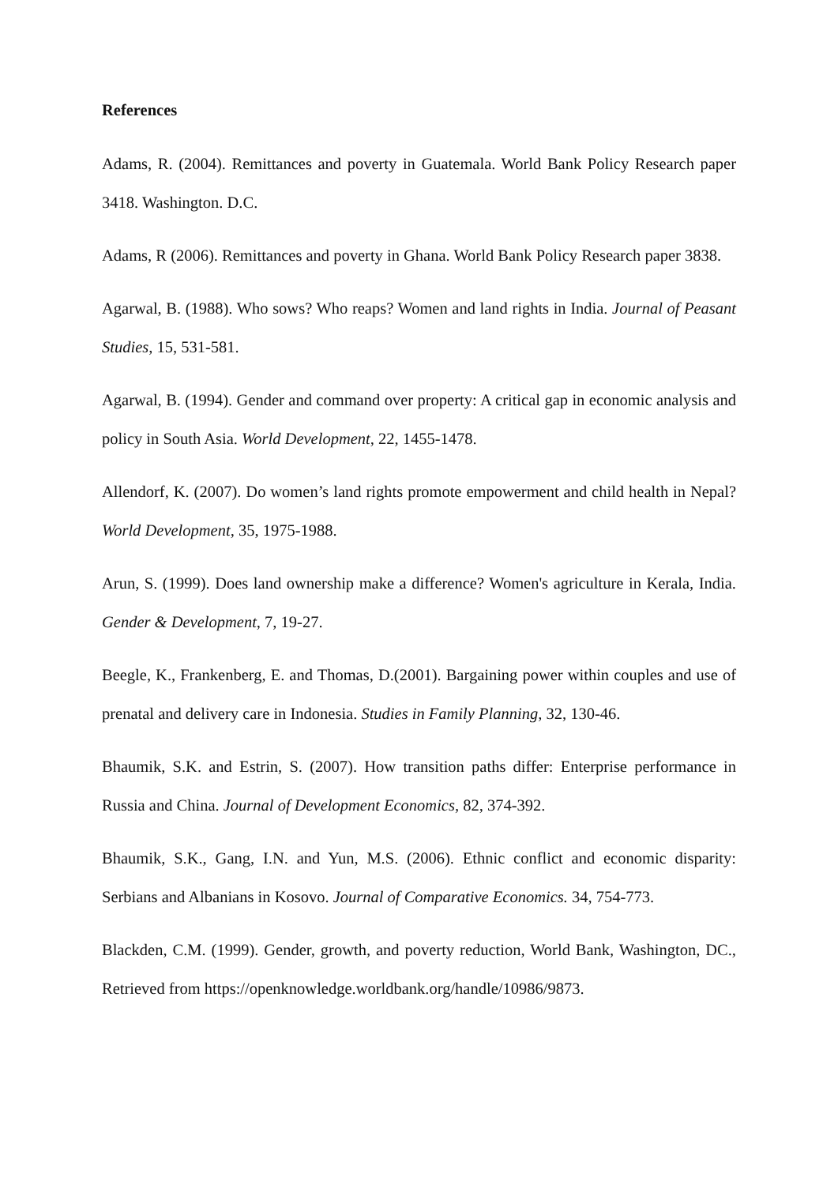References
Adams, R. (2004). Remittances and poverty in Guatemala. World Bank Policy Research paper 3418. Washington. D.C.
Adams, R (2006). Remittances and poverty in Ghana. World Bank Policy Research paper 3838.
Agarwal, B. (1988). Who sows? Who reaps? Women and land rights in India. Journal of Peasant Studies, 15, 531-581.
Agarwal, B. (1994). Gender and command over property: A critical gap in economic analysis and policy in South Asia. World Development, 22, 1455-1478.
Allendorf, K. (2007). Do women’s land rights promote empowerment and child health in Nepal? World Development, 35, 1975-1988.
Arun, S. (1999). Does land ownership make a difference? Women's agriculture in Kerala, India. Gender & Development, 7, 19-27.
Beegle, K., Frankenberg, E. and Thomas, D.(2001). Bargaining power within couples and use of prenatal and delivery care in Indonesia. Studies in Family Planning, 32, 130-46.
Bhaumik, S.K. and Estrin, S. (2007). How transition paths differ: Enterprise performance in Russia and China. Journal of Development Economics, 82, 374-392.
Bhaumik, S.K., Gang, I.N. and Yun, M.S. (2006). Ethnic conflict and economic disparity: Serbians and Albanians in Kosovo. Journal of Comparative Economics. 34, 754-773.
Blackden, C.M. (1999). Gender, growth, and poverty reduction, World Bank, Washington, DC., Retrieved from https://openknowledge.worldbank.org/handle/10986/9873.